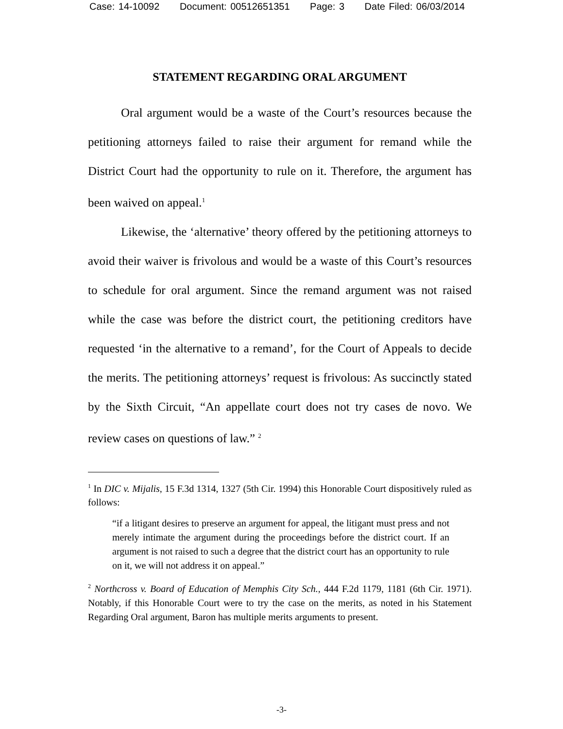Case: 14-10092 Document: 00512651351 Page: 3 Date Filed: 06/03/2014
STATEMENT REGARDING ORAL ARGUMENT
Oral argument would be a waste of the Court’s resources because the petitioning attorneys failed to raise their argument for remand while the District Court had the opportunity to rule on it. Therefore, the argument has been waived on appeal.<sup>1</sup>
Likewise, the ‘alternative’ theory offered by the petitioning attorneys to avoid their waiver is frivolous and would be a waste of this Court’s resources to schedule for oral argument. Since the remand argument was not raised while the case was before the district court, the petitioning creditors have requested ‘in the alternative to a remand’, for the Court of Appeals to decide the merits. The petitioning attorneys’ request is frivolous: As succinctly stated by the Sixth Circuit, “An appellate court does not try cases de novo. We review cases on questions of law.” <sup>2</sup>
<sup>1</sup> In DIC v. Mijalis, 15 F.3d 1314, 1327 (5th Cir. 1994) this Honorable Court dispositively ruled as follows:
“if a litigant desires to preserve an argument for appeal, the litigant must press and not merely intimate the argument during the proceedings before the district court. If an argument is not raised to such a degree that the district court has an opportunity to rule on it, we will not address it on appeal.”
<sup>2</sup> Northcross v. Board of Education of Memphis City Sch., 444 F.2d 1179, 1181 (6th Cir. 1971). Notably, if this Honorable Court were to try the case on the merits, as noted in his Statement Regarding Oral argument, Baron has multiple merits arguments to present.
-3-